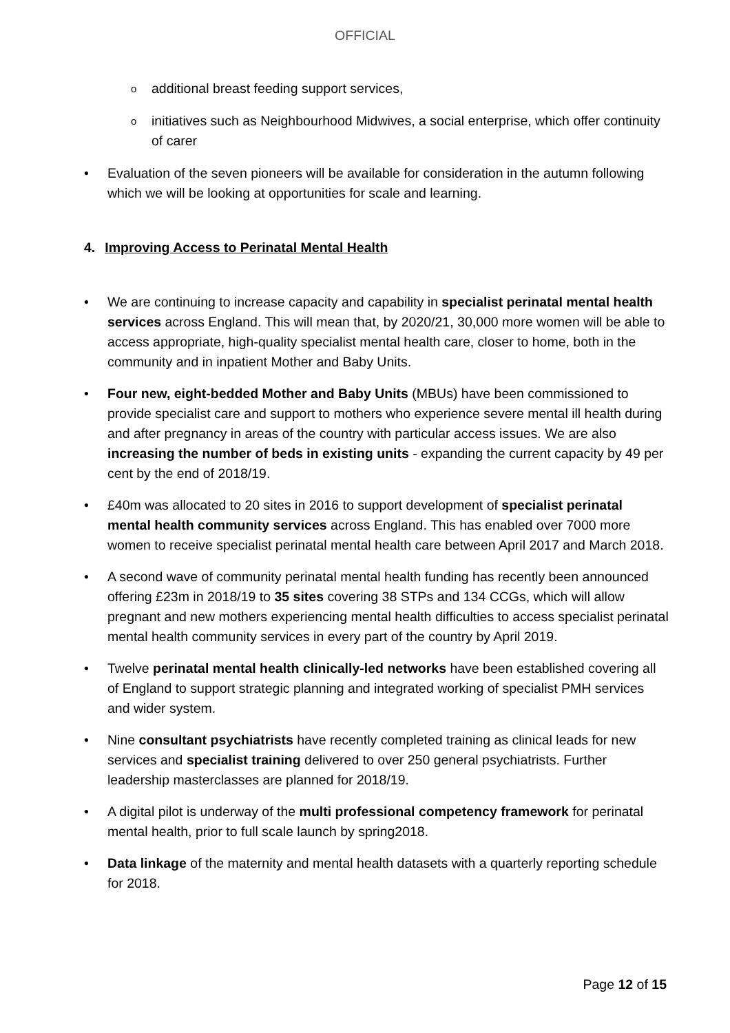OFFICIAL
o additional breast feeding support services,
o initiatives such as Neighbourhood Midwives, a social enterprise, which offer continuity of carer
• Evaluation of the seven pioneers will be available for consideration in the autumn following which we will be looking at opportunities for scale and learning.
4. Improving Access to Perinatal Mental Health
• We are continuing to increase capacity and capability in specialist perinatal mental health services across England. This will mean that, by 2020/21, 30,000 more women will be able to access appropriate, high-quality specialist mental health care, closer to home, both in the community and in inpatient Mother and Baby Units.
• Four new, eight-bedded Mother and Baby Units (MBUs) have been commissioned to provide specialist care and support to mothers who experience severe mental ill health during and after pregnancy in areas of the country with particular access issues. We are also increasing the number of beds in existing units - expanding the current capacity by 49 per cent by the end of 2018/19.
• £40m was allocated to 20 sites in 2016 to support development of specialist perinatal mental health community services across England. This has enabled over 7000 more women to receive specialist perinatal mental health care between April 2017 and March 2018.
• A second wave of community perinatal mental health funding has recently been announced offering £23m in 2018/19 to 35 sites covering 38 STPs and 134 CCGs, which will allow pregnant and new mothers experiencing mental health difficulties to access specialist perinatal mental health community services in every part of the country by April 2019.
• Twelve perinatal mental health clinically-led networks have been established covering all of England to support strategic planning and integrated working of specialist PMH services and wider system.
• Nine consultant psychiatrists have recently completed training as clinical leads for new services and specialist training delivered to over 250 general psychiatrists. Further leadership masterclasses are planned for 2018/19.
• A digital pilot is underway of the multi professional competency framework for perinatal mental health, prior to full scale launch by spring2018.
• Data linkage of the maternity and mental health datasets with a quarterly reporting schedule for 2018.
Page 12 of 15